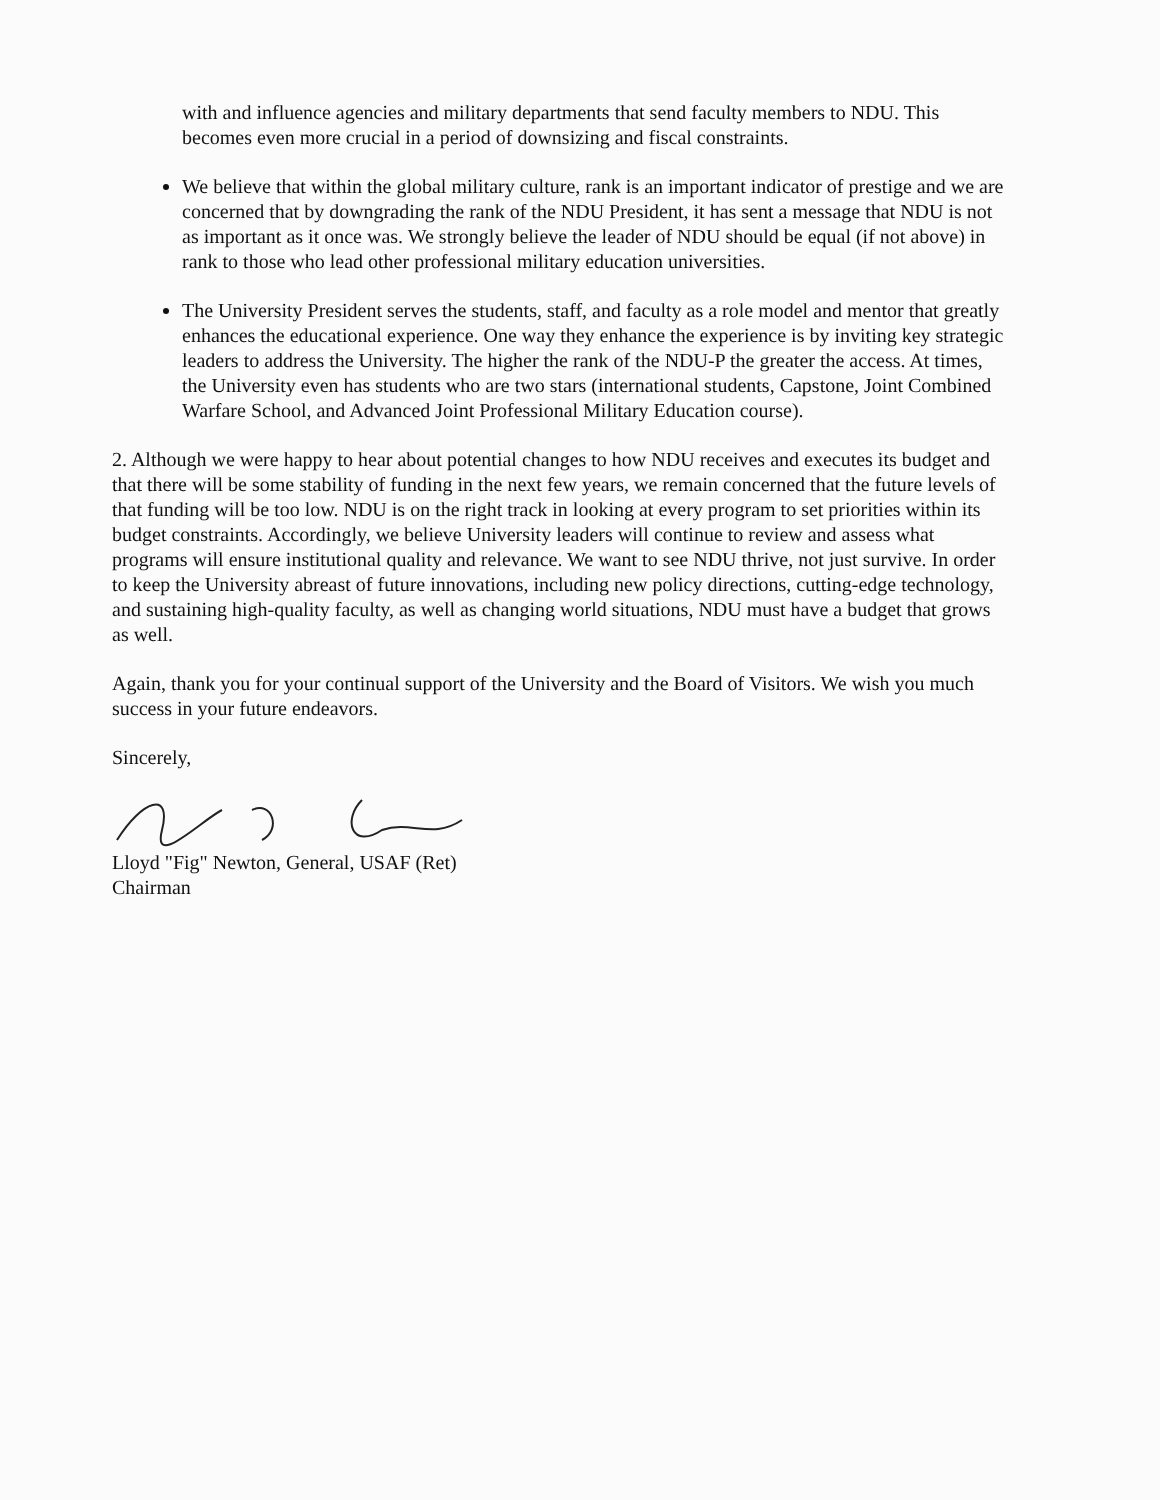with and influence agencies and military departments that send faculty members to NDU. This becomes even more crucial in a period of downsizing and fiscal constraints.
We believe that within the global military culture, rank is an important indicator of prestige and we are concerned that by downgrading the rank of the NDU President, it has sent a message that NDU is not as important as it once was. We strongly believe the leader of NDU should be equal (if not above) in rank to those who lead other professional military education universities.
The University President serves the students, staff, and faculty as a role model and mentor that greatly enhances the educational experience. One way they enhance the experience is by inviting key strategic leaders to address the University. The higher the rank of the NDU-P the greater the access. At times, the University even has students who are two stars (international students, Capstone, Joint Combined Warfare School, and Advanced Joint Professional Military Education course).
2. Although we were happy to hear about potential changes to how NDU receives and executes its budget and that there will be some stability of funding in the next few years, we remain concerned that the future levels of that funding will be too low. NDU is on the right track in looking at every program to set priorities within its budget constraints. Accordingly, we believe University leaders will continue to review and assess what programs will ensure institutional quality and relevance. We want to see NDU thrive, not just survive. In order to keep the University abreast of future innovations, including new policy directions, cutting-edge technology, and sustaining high-quality faculty, as well as changing world situations, NDU must have a budget that grows as well.
Again, thank you for your continual support of the University and the Board of Visitors. We wish you much success in your future endeavors.
Sincerely,
Lloyd "Fig" Newton, General, USAF (Ret)
Chairman